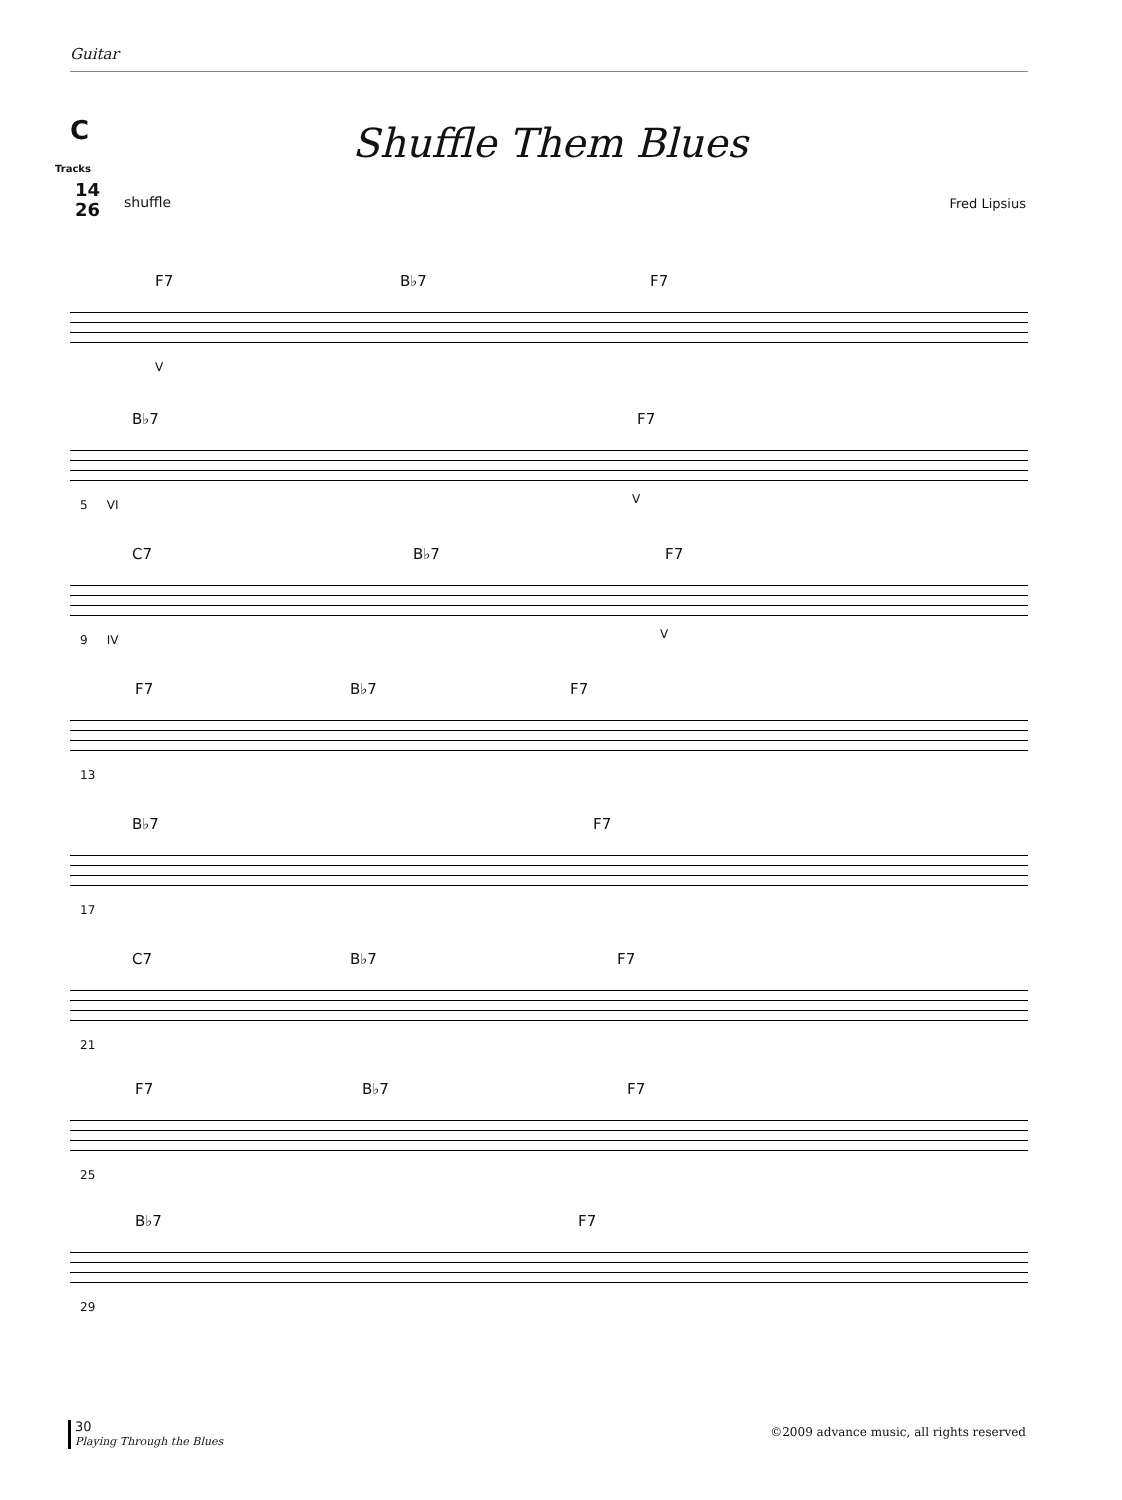Guitar
C
Tracks
14
26
Shuffle Them Blues
shuffle Fred Lipsius
F7 B♭7 F7
V
B♭7 F7
5 VI V
C7 B♭7 F7
9 IV V
F7 B♭7 F7
13
B♭7 F7
17
C7 B♭7 F7
21
F7 B♭7 F7
25
B♭7 F7
29
30
Playing Through the Blues
©2009 advance music, all rights reserved